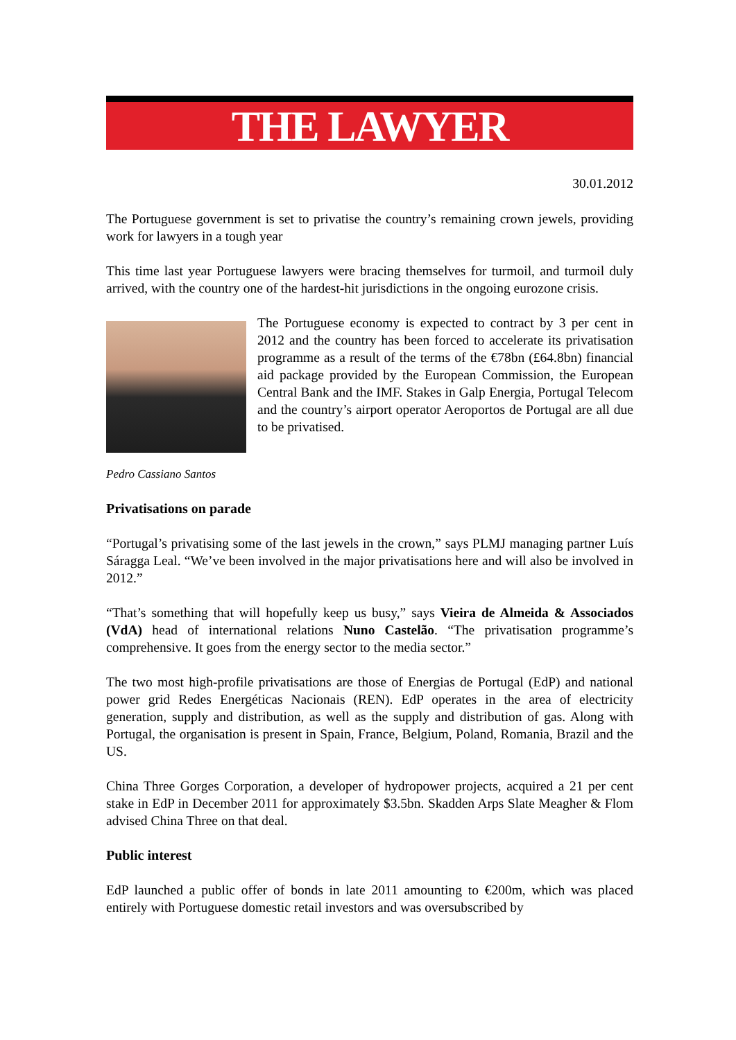THE LAWYER
30.01.2012
The Portuguese government is set to privatise the country’s remaining crown jewels, providing work for lawyers in a tough year
This time last year Portuguese lawyers were bracing themselves for turmoil, and turmoil duly arrived, with the country one of the hardest-hit jurisdictions in the ongoing eurozone crisis.
The Portuguese economy is expected to contract by 3 per cent in 2012 and the country has been forced to accelerate its privatisation programme as a result of the terms of the €78bn (£64.8bn) financial aid package provided by the European Commission, the European Central Bank and the IMF. Stakes in Galp Energia, Portugal Telecom and the country’s airport operator Aeroportos de Portugal are all due to be privatised.
Pedro Cassiano Santos
Privatisations on parade
“Portugal’s privatising some of the last jewels in the crown,” says PLMJ managing partner Luís Sáragga Leal. “We’ve been involved in the major privatisations here and will also be involved in 2012.”
“That’s something that will hopefully keep us busy,” says Vieira de Almeida & Associados (VdA) head of international relations Nuno Castelão. “The privatisation programme’s comprehensive. It goes from the energy sector to the media sector.”
The two most high-profile privatisations are those of Energias de Portugal (EdP) and national power grid Redes Energéticas Nacionais (REN). EdP operates in the area of electricity generation, supply and distribution, as well as the supply and distribution of gas. Along with Portugal, the organisation is present in Spain, France, Belgium, Poland, Romania, Brazil and the US.
China Three Gorges Corporation, a developer of hydropower projects, acquired a 21 per cent stake in EdP in December 2011 for approximately $3.5bn. Skadden Arps Slate Meagher & Flom advised China Three on that deal.
Public interest
EdP launched a public offer of bonds in late 2011 amounting to €200m, which was placed entirely with Portuguese domestic retail investors and was oversubscribed by